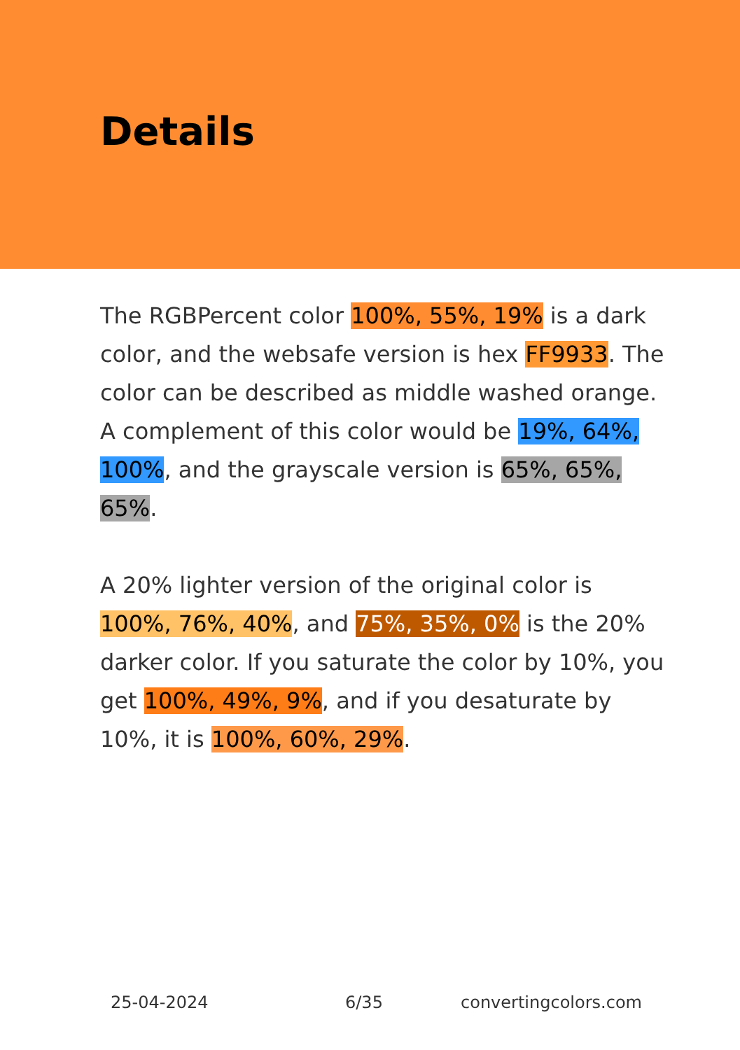Details
The RGBPercent color 100%, 55%, 19% is a dark color, and the websafe version is hex FF9933. The color can be described as middle washed orange. A complement of this color would be 19%, 64%, 100%, and the grayscale version is 65%, 65%, 65%.
A 20% lighter version of the original color is 100%, 76%, 40%, and 75%, 35%, 0% is the 20% darker color. If you saturate the color by 10%, you get 100%, 49%, 9%, and if you desaturate by 10%, it is 100%, 60%, 29%.
25-04-2024 6/35 convertingcolors.com